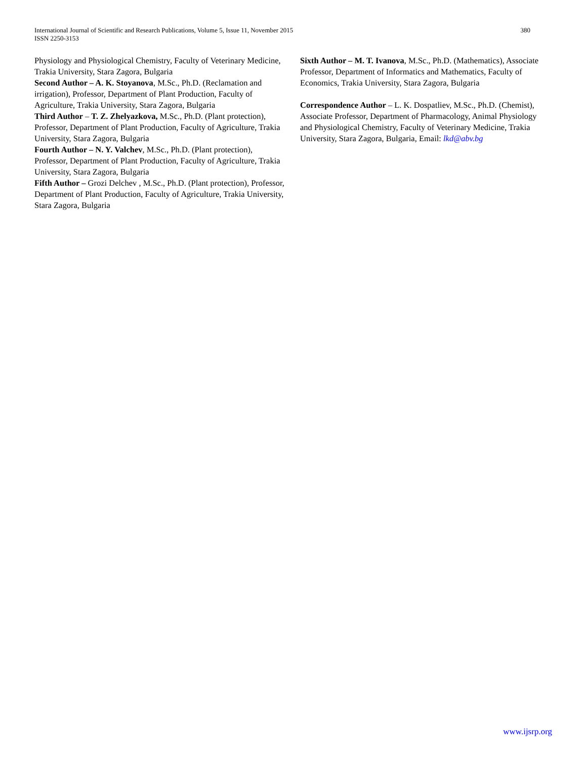International Journal of Scientific and Research Publications, Volume 5, Issue 11, November 2015
ISSN 2250-3153
380
Physiology and Physiological Chemistry, Faculty of Veterinary Medicine, Trakia University, Stara Zagora, Bulgaria
Second Author – A. K. Stoyanova, M.Sc., Ph.D. (Reclamation and irrigation), Professor, Department of Plant Production, Faculty of Agriculture, Trakia University, Stara Zagora, Bulgaria
Third Author – T. Z. Zhelyazkova, M.Sc., Ph.D. (Plant protection), Professor, Department of Plant Production, Faculty of Agriculture, Trakia University, Stara Zagora, Bulgaria
Fourth Author – N. Y. Valchev, M.Sc., Ph.D. (Plant protection), Professor, Department of Plant Production, Faculty of Agriculture, Trakia University, Stara Zagora, Bulgaria
Fifth Author – Grozi Delchev , M.Sc., Ph.D. (Plant protection), Professor, Department of Plant Production, Faculty of Agriculture, Trakia University, Stara Zagora, Bulgaria
Sixth Author – M. T. Ivanova, M.Sc., Ph.D. (Mathematics), Associate Professor, Department of Informatics and Mathematics, Faculty of Economics, Trakia University, Stara Zagora, Bulgaria
Correspondence Author – L. K. Dospatliev, M.Sc., Ph.D. (Chemist), Associate Professor, Department of Pharmacology, Animal Physiology and Physiological Chemistry, Faculty of Veterinary Medicine, Trakia University, Stara Zagora, Bulgaria, Email: lkd@abv.bg
www.ijsrp.org